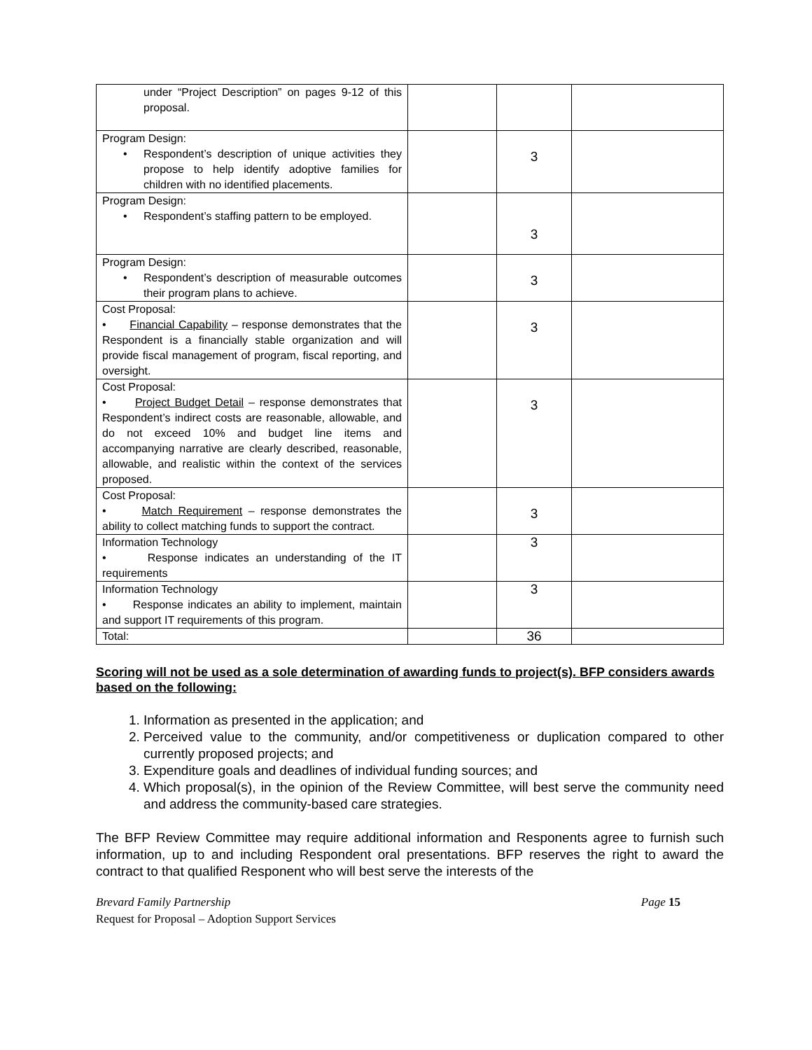| under “Project Description” on pages 9-12 of this proposal. | | | |
| Program Design: • Respondent’s description of unique activities they propose to help identify adoptive families for children with no identified placements. | | 3 | |
| Program Design: • Respondent’s staffing pattern to be employed. | | 3 | |
| Program Design: • Respondent’s description of measurable outcomes their program plans to achieve. | | 3 | |
| Cost Proposal: • Financial Capability – response demonstrates that the Respondent is a financially stable organization and will provide fiscal management of program, fiscal reporting, and oversight. | | 3 | |
| Cost Proposal: • Project Budget Detail – response demonstrates that Respondent’s indirect costs are reasonable, allowable, and do not exceed 10% and budget line items and accompanying narrative are clearly described, reasonable, allowable, and realistic within the context of the services proposed. | | 3 | |
| Cost Proposal: • Match Requirement – response demonstrates the ability to collect matching funds to support the contract. | | 3 | |
| Information Technology • Response indicates an understanding of the IT requirements | | 3 | |
| Information Technology • Response indicates an ability to implement, maintain and support IT requirements of this program. | | 3 | |
| Total: | | 36 | |
Scoring will not be used as a sole determination of awarding funds to project(s). BFP considers awards based on the following:
1. Information as presented in the application; and
2. Perceived value to the community, and/or competitiveness or duplication compared to other currently proposed projects; and
3. Expenditure goals and deadlines of individual funding sources; and
4. Which proposal(s), in the opinion of the Review Committee, will best serve the community need and address the community-based care strategies.
The BFP Review Committee may require additional information and Responents agree to furnish such information, up to and including Respondent oral presentations. BFP reserves the right to award the contract to that qualified Responent who will best serve the interests of the
Brevard Family Partnership Page 15
Request for Proposal – Adoption Support Services